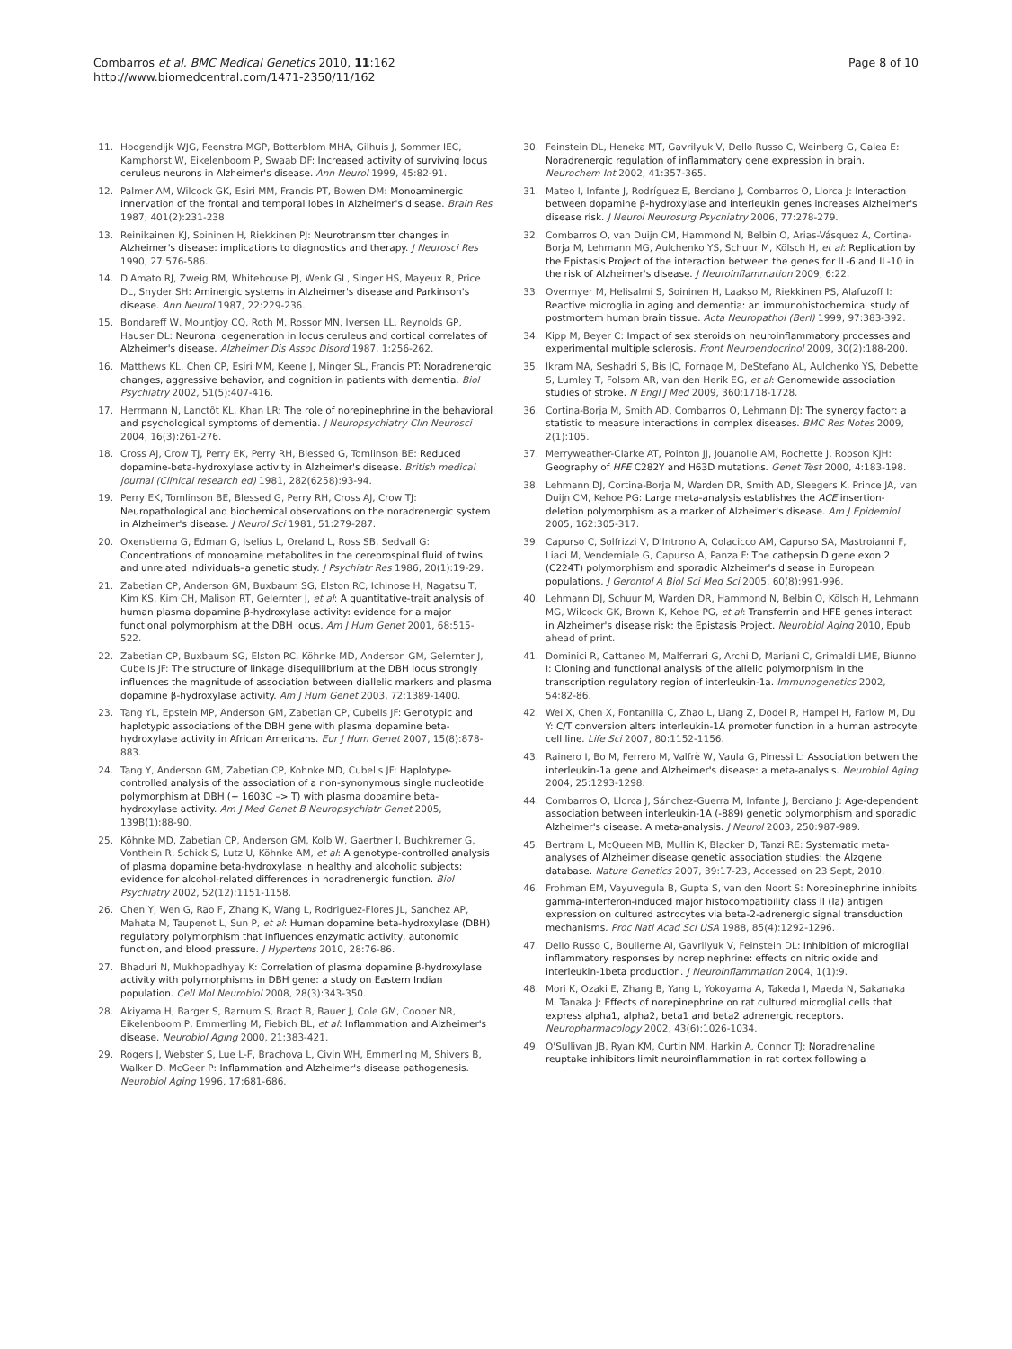Combarros et al. BMC Medical Genetics 2010, 11:162
http://www.biomedcentral.com/1471-2350/11/162
Page 8 of 10
11. Hoogendijk WJG, Feenstra MGP, Botterblom MHA, Gilhuis J, Sommer IEC, Kamphorst W, Eikelenboom P, Swaab DF: Increased activity of surviving locus ceruleus neurons in Alzheimer's disease. Ann Neurol 1999, 45:82-91.
12. Palmer AM, Wilcock GK, Esiri MM, Francis PT, Bowen DM: Monoaminergic innervation of the frontal and temporal lobes in Alzheimer's disease. Brain Res 1987, 401(2):231-238.
13. Reinikainen KJ, Soininen H, Riekkinen PJ: Neurotransmitter changes in Alzheimer's disease: implications to diagnostics and therapy. J Neurosci Res 1990, 27:576-586.
14. D'Amato RJ, Zweig RM, Whitehouse PJ, Wenk GL, Singer HS, Mayeux R, Price DL, Snyder SH: Aminergic systems in Alzheimer's disease and Parkinson's disease. Ann Neurol 1987, 22:229-236.
15. Bondareff W, Mountjoy CQ, Roth M, Rossor MN, Iversen LL, Reynolds GP, Hauser DL: Neuronal degeneration in locus ceruleus and cortical correlates of Alzheimer's disease. Alzheimer Dis Assoc Disord 1987, 1:256-262.
16. Matthews KL, Chen CP, Esiri MM, Keene J, Minger SL, Francis PT: Noradrenergic changes, aggressive behavior, and cognition in patients with dementia. Biol Psychiatry 2002, 51(5):407-416.
17. Herrmann N, Lanctôt KL, Khan LR: The role of norepinephrine in the behavioral and psychological symptoms of dementia. J Neuropsychiatry Clin Neurosci 2004, 16(3):261-276.
18. Cross AJ, Crow TJ, Perry EK, Perry RH, Blessed G, Tomlinson BE: Reduced dopamine-beta-hydroxylase activity in Alzheimer's disease. British medical journal (Clinical research ed) 1981, 282(6258):93-94.
19. Perry EK, Tomlinson BE, Blessed G, Perry RH, Cross AJ, Crow TJ: Neuropathological and biochemical observations on the noradrenergic system in Alzheimer's disease. J Neurol Sci 1981, 51:279-287.
20. Oxenstierna G, Edman G, Iselius L, Oreland L, Ross SB, Sedvall G: Concentrations of monoamine metabolites in the cerebrospinal fluid of twins and unrelated individuals–a genetic study. J Psychiatr Res 1986, 20(1):19-29.
21. Zabetian CP, Anderson GM, Buxbaum SG, Elston RC, Ichinose H, Nagatsu T, Kim KS, Kim CH, Malison RT, Gelernter J, et al: A quantitative-trait analysis of human plasma dopamine β-hydroxylase activity: evidence for a major functional polymorphism at the DBH locus. Am J Hum Genet 2001, 68:515-522.
22. Zabetian CP, Buxbaum SG, Elston RC, Köhnke MD, Anderson GM, Gelernter J, Cubells JF: The structure of linkage disequilibrium at the DBH locus strongly influences the magnitude of association between diallelic markers and plasma dopamine β-hydroxylase activity. Am J Hum Genet 2003, 72:1389-1400.
23. Tang YL, Epstein MP, Anderson GM, Zabetian CP, Cubells JF: Genotypic and haplotypic associations of the DBH gene with plasma dopamine beta-hydroxylase activity in African Americans. Eur J Hum Genet 2007, 15(8):878-883.
24. Tang Y, Anderson GM, Zabetian CP, Kohnke MD, Cubells JF: Haplotype-controlled analysis of the association of a non-synonymous single nucleotide polymorphism at DBH (+ 1603C –> T) with plasma dopamine beta-hydroxylase activity. Am J Med Genet B Neuropsychiatr Genet 2005, 139B(1):88-90.
25. Köhnke MD, Zabetian CP, Anderson GM, Kolb W, Gaertner I, Buchkremer G, Vonthein R, Schick S, Lutz U, Köhnke AM, et al: A genotype-controlled analysis of plasma dopamine beta-hydroxylase in healthy and alcoholic subjects: evidence for alcohol-related differences in noradrenergic function. Biol Psychiatry 2002, 52(12):1151-1158.
26. Chen Y, Wen G, Rao F, Zhang K, Wang L, Rodriguez-Flores JL, Sanchez AP, Mahata M, Taupenot L, Sun P, et al: Human dopamine beta-hydroxylase (DBH) regulatory polymorphism that influences enzymatic activity, autonomic function, and blood pressure. J Hypertens 2010, 28:76-86.
27. Bhaduri N, Mukhopadhyay K: Correlation of plasma dopamine β-hydroxylase activity with polymorphisms in DBH gene: a study on Eastern Indian population. Cell Mol Neurobiol 2008, 28(3):343-350.
28. Akiyama H, Barger S, Barnum S, Bradt B, Bauer J, Cole GM, Cooper NR, Eikelenboom P, Emmerling M, Fiebich BL, et al: Inflammation and Alzheimer's disease. Neurobiol Aging 2000, 21:383-421.
29. Rogers J, Webster S, Lue L-F, Brachova L, Civin WH, Emmerling M, Shivers B, Walker D, McGeer P: Inflammation and Alzheimer's disease pathogenesis. Neurobiol Aging 1996, 17:681-686.
30. Feinstein DL, Heneka MT, Gavrilyuk V, Dello Russo C, Weinberg G, Galea E: Noradrenergic regulation of inflammatory gene expression in brain. Neurochem Int 2002, 41:357-365.
31. Mateo I, Infante J, Rodríguez E, Berciano J, Combarros O, Llorca J: Interaction between dopamine β-hydroxylase and interleukin genes increases Alzheimer's disease risk. J Neurol Neurosurg Psychiatry 2006, 77:278-279.
32. Combarros O, van Duijn CM, Hammond N, Belbin O, Arias-Vásquez A, Cortina-Borja M, Lehmann MG, Aulchenko YS, Schuur M, Kölsch H, et al: Replication by the Epistasis Project of the interaction between the genes for IL-6 and IL-10 in the risk of Alzheimer's disease. J Neuroinflammation 2009, 6:22.
33. Overmyer M, Helisalmi S, Soininen H, Laakso M, Riekkinen PS, Alafuzoff I: Reactive microglia in aging and dementia: an immunohistochemical study of postmortem human brain tissue. Acta Neuropathol (Berl) 1999, 97:383-392.
34. Kipp M, Beyer C: Impact of sex steroids on neuroinflammatory processes and experimental multiple sclerosis. Front Neuroendocrinol 2009, 30(2):188-200.
35. Ikram MA, Seshadri S, Bis JC, Fornage M, DeStefano AL, Aulchenko YS, Debette S, Lumley T, Folsom AR, van den Herik EG, et al: Genomewide association studies of stroke. N Engl J Med 2009, 360:1718-1728.
36. Cortina-Borja M, Smith AD, Combarros O, Lehmann DJ: The synergy factor: a statistic to measure interactions in complex diseases. BMC Res Notes 2009, 2(1):105.
37. Merryweather-Clarke AT, Pointon JJ, Jouanolle AM, Rochette J, Robson KJH: Geography of HFE C282Y and H63D mutations. Genet Test 2000, 4:183-198.
38. Lehmann DJ, Cortina-Borja M, Warden DR, Smith AD, Sleegers K, Prince JA, van Duijn CM, Kehoe PG: Large meta-analysis establishes the ACE insertion-deletion polymorphism as a marker of Alzheimer's disease. Am J Epidemiol 2005, 162:305-317.
39. Capurso C, Solfrizzi V, D'Introno A, Colacicco AM, Capurso SA, Mastroianni F, Liaci M, Vendemiale G, Capurso A, Panza F: The cathepsin D gene exon 2 (C224T) polymorphism and sporadic Alzheimer's disease in European populations. J Gerontol A Biol Sci Med Sci 2005, 60(8):991-996.
40. Lehmann DJ, Schuur M, Warden DR, Hammond N, Belbin O, Kölsch H, Lehmann MG, Wilcock GK, Brown K, Kehoe PG, et al: Transferrin and HFE genes interact in Alzheimer's disease risk: the Epistasis Project. Neurobiol Aging 2010, Epub ahead of print.
41. Dominici R, Cattaneo M, Malferrari G, Archi D, Mariani C, Grimaldi LME, Biunno I: Cloning and functional analysis of the allelic polymorphism in the transcription regulatory region of interleukin-1a. Immunogenetics 2002, 54:82-86.
42. Wei X, Chen X, Fontanilla C, Zhao L, Liang Z, Dodel R, Hampel H, Farlow M, Du Y: C/T conversion alters interleukin-1A promoter function in a human astrocyte cell line. Life Sci 2007, 80:1152-1156.
43. Rainero I, Bo M, Ferrero M, Valfrè W, Vaula G, Pinessi L: Association betwen the interleukin-1a gene and Alzheimer's disease: a meta-analysis. Neurobiol Aging 2004, 25:1293-1298.
44. Combarros O, Llorca J, Sánchez-Guerra M, Infante J, Berciano J: Age-dependent association between interleukin-1A (-889) genetic polymorphism and sporadic Alzheimer's disease. A meta-analysis. J Neurol 2003, 250:987-989.
45. Bertram L, McQueen MB, Mullin K, Blacker D, Tanzi RE: Systematic meta-analyses of Alzheimer disease genetic association studies: the Alzgene database. Nature Genetics 2007, 39:17-23, Accessed on 23 Sept, 2010.
46. Frohman EM, Vayuvegula B, Gupta S, van den Noort S: Norepinephrine inhibits gamma-interferon-induced major histocompatibility class II (Ia) antigen expression on cultured astrocytes via beta-2-adrenergic signal transduction mechanisms. Proc Natl Acad Sci USA 1988, 85(4):1292-1296.
47. Dello Russo C, Boullerne AI, Gavrilyuk V, Feinstein DL: Inhibition of microglial inflammatory responses by norepinephrine: effects on nitric oxide and interleukin-1beta production. J Neuroinflammation 2004, 1(1):9.
48. Mori K, Ozaki E, Zhang B, Yang L, Yokoyama A, Takeda I, Maeda N, Sakanaka M, Tanaka J: Effects of norepinephrine on rat cultured microglial cells that express alpha1, alpha2, beta1 and beta2 adrenergic receptors. Neuropharmacology 2002, 43(6):1026-1034.
49. O'Sullivan JB, Ryan KM, Curtin NM, Harkin A, Connor TJ: Noradrenaline reuptake inhibitors limit neuroinflammation in rat cortex following a